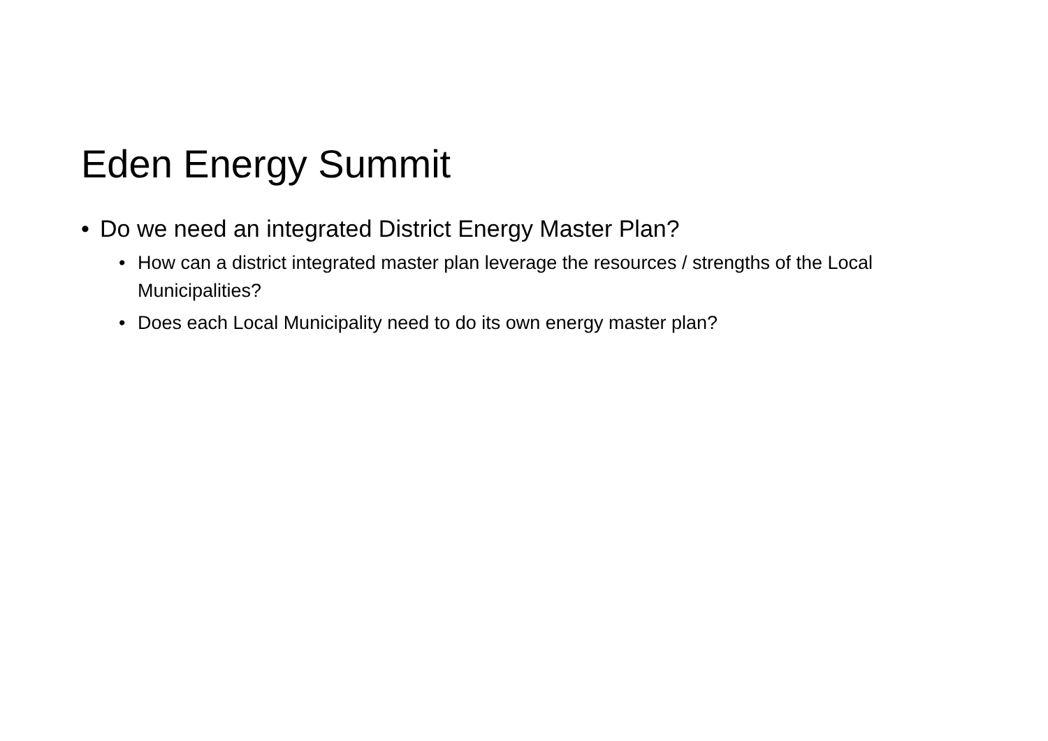Eden Energy Summit
• Do we need an integrated District Energy Master Plan?
• How can a district integrated master plan leverage the resources / strengths of the Local Municipalities?
• Does each Local Municipality need to do its own energy master plan?